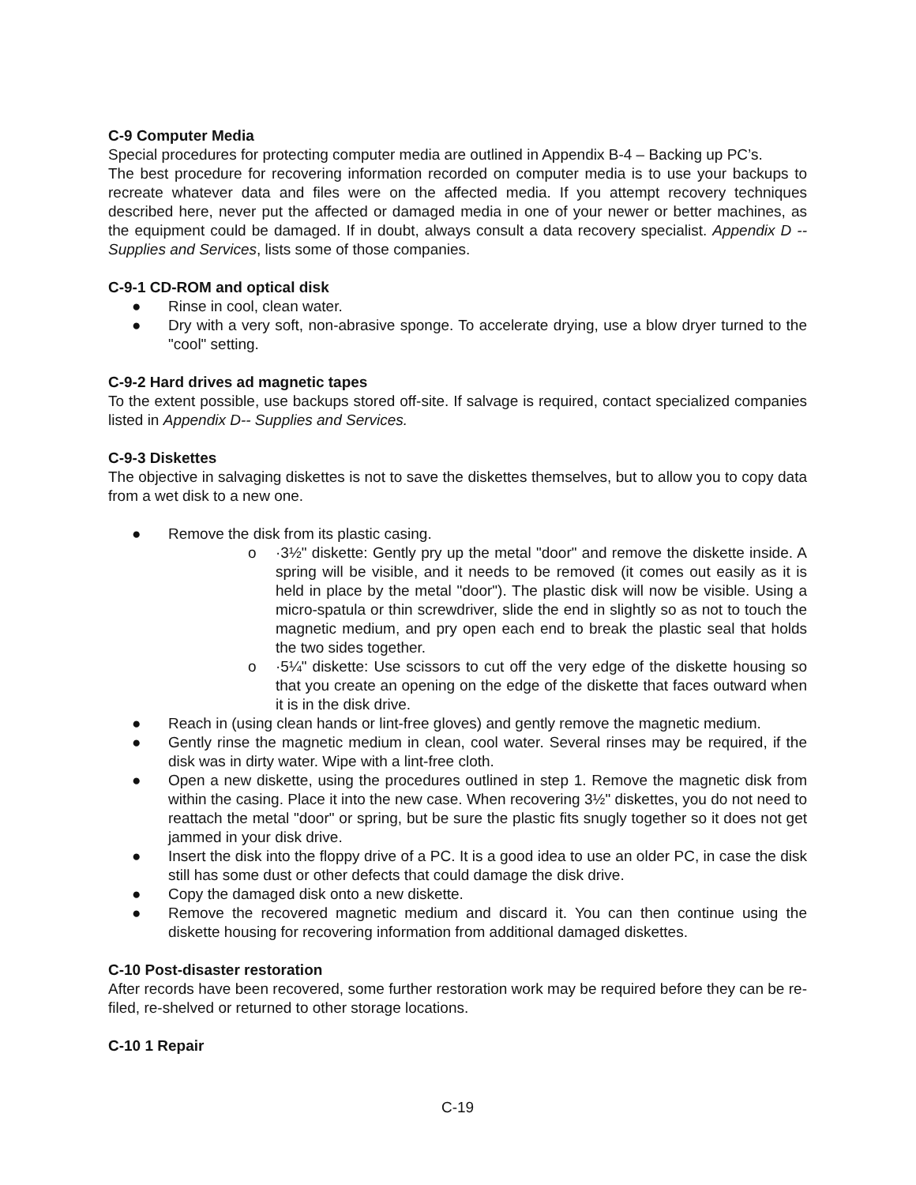C-9 Computer Media
Special procedures for protecting computer media are outlined in Appendix B-4 – Backing up PC’s.
The best procedure for recovering information recorded on computer media is to use your backups to recreate whatever data and files were on the affected media. If you attempt recovery techniques described here, never put the affected or damaged media in one of your newer or better machines, as the equipment could be damaged. If in doubt, always consult a data recovery specialist. Appendix D -- Supplies and Services, lists some of those companies.
C-9-1 CD-ROM and optical disk
● Rinse in cool, clean water.
● Dry with a very soft, non-abrasive sponge. To accelerate drying, use a blow dryer turned to the "cool" setting.
C-9-2 Hard drives ad magnetic tapes
To the extent possible, use backups stored off-site. If salvage is required, contact specialized companies listed in Appendix D-- Supplies and Services.
C-9-3 Diskettes
The objective in salvaging diskettes is not to save the diskettes themselves, but to allow you to copy data from a wet disk to a new one.
● Remove the disk from its plastic casing.
o ·3½" diskette: Gently pry up the metal "door" and remove the diskette inside. A spring will be visible, and it needs to be removed (it comes out easily as it is held in place by the metal "door"). The plastic disk will now be visible. Using a micro-spatula or thin screwdriver, slide the end in slightly so as not to touch the magnetic medium, and pry open each end to break the plastic seal that holds the two sides together.
o ·5¼" diskette: Use scissors to cut off the very edge of the diskette housing so that you create an opening on the edge of the diskette that faces outward when it is in the disk drive.
● Reach in (using clean hands or lint-free gloves) and gently remove the magnetic medium.
● Gently rinse the magnetic medium in clean, cool water. Several rinses may be required, if the disk was in dirty water. Wipe with a lint-free cloth.
● Open a new diskette, using the procedures outlined in step 1. Remove the magnetic disk from within the casing. Place it into the new case. When recovering 3½" diskettes, you do not need to reattach the metal "door" or spring, but be sure the plastic fits snugly together so it does not get jammed in your disk drive.
● Insert the disk into the floppy drive of a PC. It is a good idea to use an older PC, in case the disk still has some dust or other defects that could damage the disk drive.
● Copy the damaged disk onto a new diskette.
● Remove the recovered magnetic medium and discard it. You can then continue using the diskette housing for recovering information from additional damaged diskettes.
C-10 Post-disaster restoration
After records have been recovered, some further restoration work may be required before they can be re-filed, re-shelved or returned to other storage locations.
C-10 1 Repair
C-19